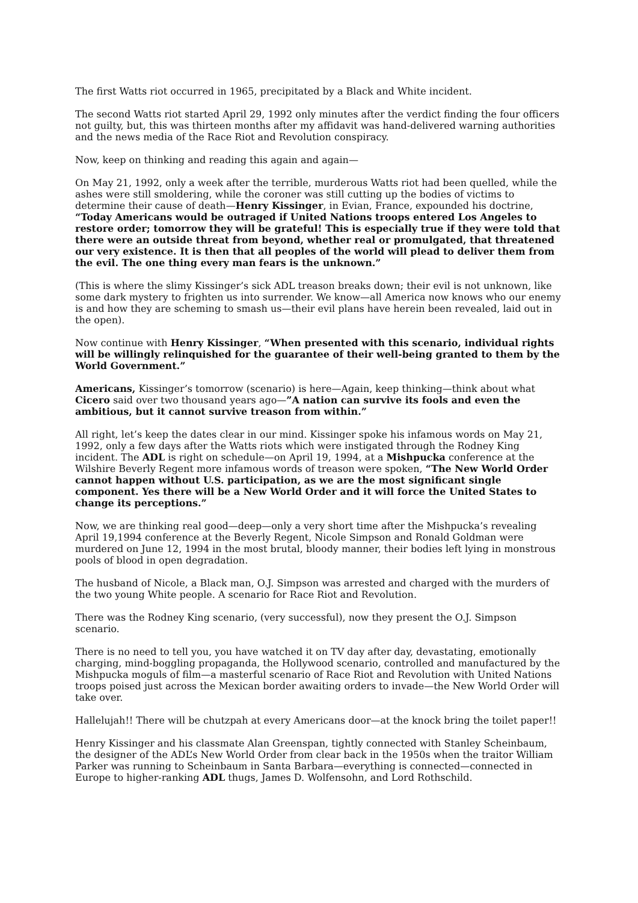The first Watts riot occurred in 1965, precipitated by a Black and White incident.
The second Watts riot started April 29, 1992 only minutes after the verdict finding the four officers not guilty, but, this was thirteen months after my affidavit was hand-delivered warning authorities and the news media of the Race Riot and Revolution conspiracy.
Now, keep on thinking and reading this again and again—
On May 21, 1992, only a week after the terrible, murderous Watts riot had been quelled, while the ashes were still smoldering, while the coroner was still cutting up the bodies of victims to determine their cause of death—Henry Kissinger, in Evian, France, expounded his doctrine, “Today Americans would be outraged if United Nations troops entered Los Angeles to restore order; tomorrow they will be grateful! This is especially true if they were told that there were an outside threat from beyond, whether real or promulgated, that threatened our very existence. It is then that all peoples of the world will plead to deliver them from the evil. The one thing every man fears is the unknown.”
(This is where the slimy Kissinger’s sick ADL treason breaks down; their evil is not unknown, like some dark mystery to frighten us into surrender. We know—all America now knows who our enemy is and how they are scheming to smash us—their evil plans have herein been revealed, laid out in the open).
Now continue with Henry Kissinger, “When presented with this scenario, individual rights will be willingly relinquished for the guarantee of their well-being granted to them by the World Government.”
Americans, Kissinger’s tomorrow (scenario) is here—Again, keep thinking—think about what Cicero said over two thousand years ago—”A nation can survive its fools and even the ambitious, but it cannot survive treason from within.”
All right, let’s keep the dates clear in our mind. Kissinger spoke his infamous words on May 21, 1992, only a few days after the Watts riots which were instigated through the Rodney King incident. The ADL is right on schedule—on April 19, 1994, at a Mishpucka conference at the Wilshire Beverly Regent more infamous words of treason were spoken, “The New World Order cannot happen without U.S. participation, as we are the most significant single component. Yes there will be a New World Order and it will force the United States to change its perceptions.”
Now, we are thinking real good—deep—only a very short time after the Mishpucka’s revealing April 19,1994 conference at the Beverly Regent, Nicole Simpson and Ronald Goldman were murdered on June 12, 1994 in the most brutal, bloody manner, their bodies left lying in monstrous pools of blood in open degradation.
The husband of Nicole, a Black man, O.J. Simpson was arrested and charged with the murders of the two young White people. A scenario for Race Riot and Revolution.
There was the Rodney King scenario, (very successful), now they present the O.J. Simpson scenario.
There is no need to tell you, you have watched it on TV day after day, devastating, emotionally charging, mind-boggling propaganda, the Hollywood scenario, controlled and manufactured by the Mishpucka moguls of film—a masterful scenario of Race Riot and Revolution with United Nations troops poised just across the Mexican border awaiting orders to invade—the New World Order will take over.
Hallelujah!! There will be chutzpah at every Americans door—at the knock bring the toilet paper!!
Henry Kissinger and his classmate Alan Greenspan, tightly connected with Stanley Scheinbaum, the designer of the ADL’s New World Order from clear back in the 1950s when the traitor William Parker was running to Scheinbaum in Santa Barbara—everything is connected—connected in Europe to higher-ranking ADL thugs, James D. Wolfensohn, and Lord Rothschild.